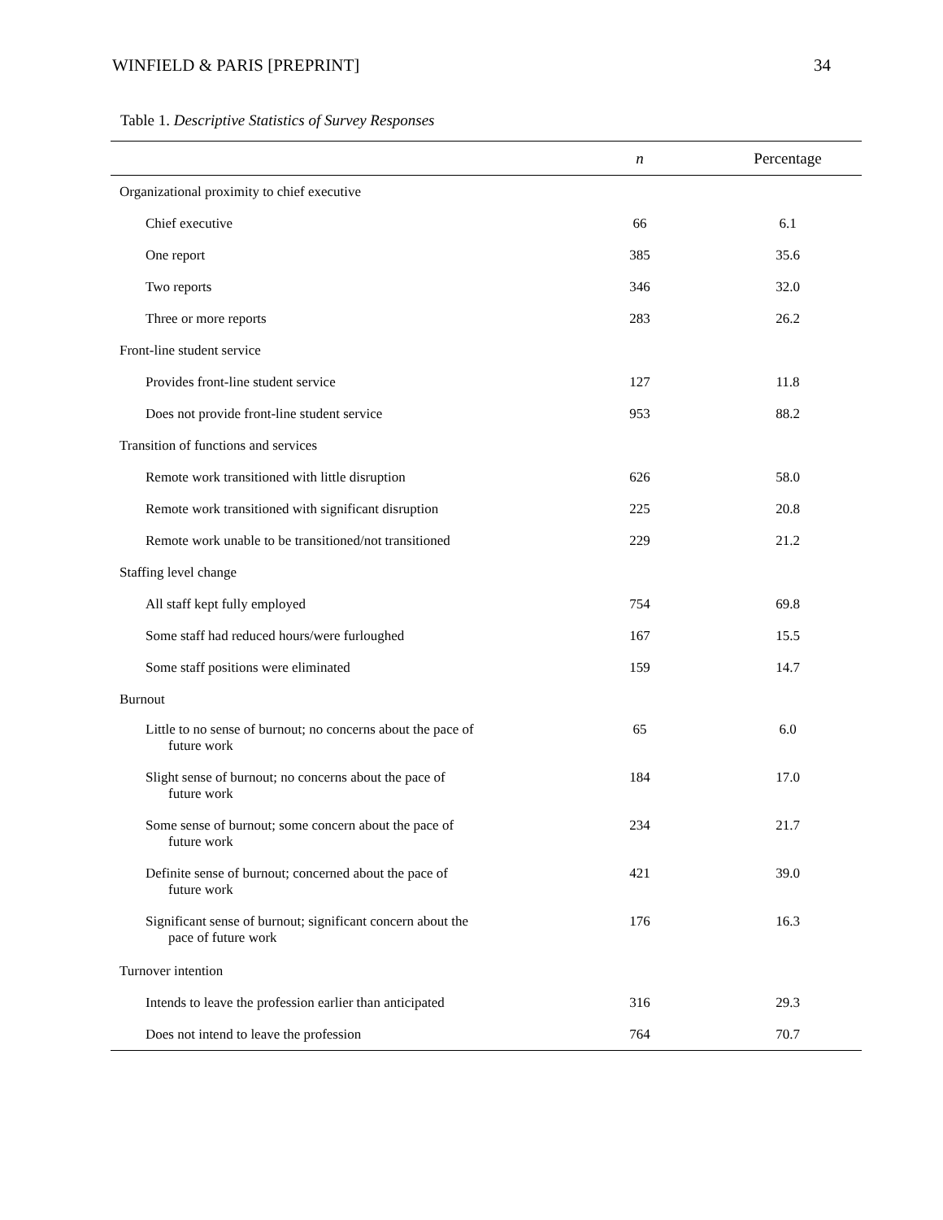WINFIELD & PARIS [PREPRINT] 34
Table 1. Descriptive Statistics of Survey Responses
| | n | Percentage |
| --- | --- | --- |
| Organizational proximity to chief executive | | |
| Chief executive | 66 | 6.1 |
| One report | 385 | 35.6 |
| Two reports | 346 | 32.0 |
| Three or more reports | 283 | 26.2 |
| Front-line student service | | |
| Provides front-line student service | 127 | 11.8 |
| Does not provide front-line student service | 953 | 88.2 |
| Transition of functions and services | | |
| Remote work transitioned with little disruption | 626 | 58.0 |
| Remote work transitioned with significant disruption | 225 | 20.8 |
| Remote work unable to be transitioned/not transitioned | 229 | 21.2 |
| Staffing level change | | |
| All staff kept fully employed | 754 | 69.8 |
| Some staff had reduced hours/were furloughed | 167 | 15.5 |
| Some staff positions were eliminated | 159 | 14.7 |
| Burnout | | |
| Little to no sense of burnout; no concerns about the pace of future work | 65 | 6.0 |
| Slight sense of burnout; no concerns about the pace of future work | 184 | 17.0 |
| Some sense of burnout; some concern about the pace of future work | 234 | 21.7 |
| Definite sense of burnout; concerned about the pace of future work | 421 | 39.0 |
| Significant sense of burnout; significant concern about the pace of future work | 176 | 16.3 |
| Turnover intention | | |
| Intends to leave the profession earlier than anticipated | 316 | 29.3 |
| Does not intend to leave the profession | 764 | 70.7 |